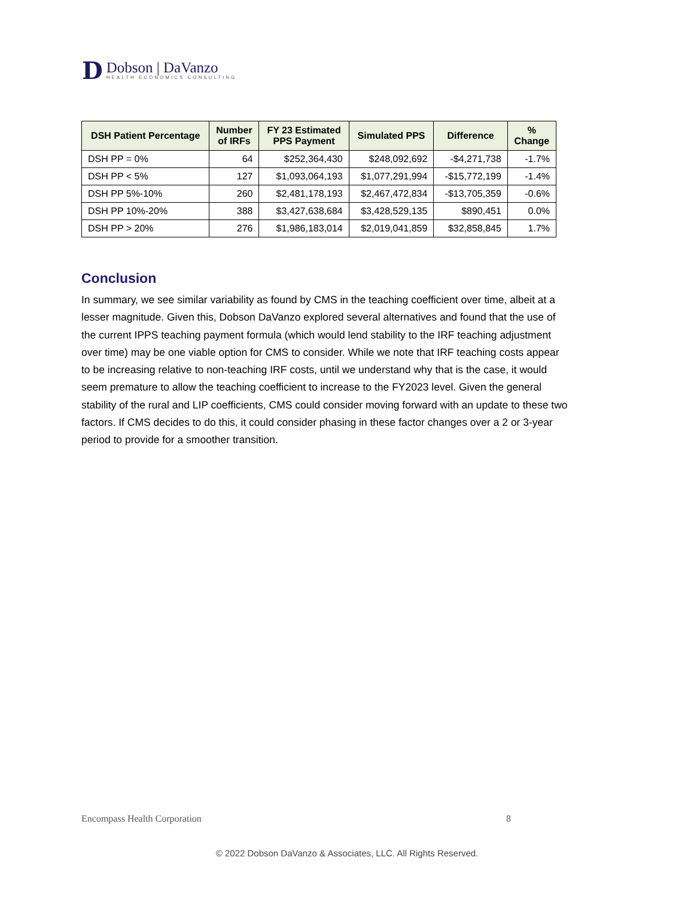D
Dobson | DaVanzo
HEALTH ECONOMICS CONSULTING
| DSH Patient Percentage | Number of IRFs | FY 23 Estimated PPS Payment | Simulated PPS | Difference | % Change |
| --- | --- | --- | --- | --- | --- |
| DSH PP = 0% | 64 | $252,364,430 | $248,092,692 | -$4,271,738 | -1.7% |
| DSH PP < 5% | 127 | $1,093,064,193 | $1,077,291,994 | -$15,772,199 | -1.4% |
| DSH PP 5%-10% | 260 | $2,481,178,193 | $2,467,472,834 | -$13,705,359 | -0.6% |
| DSH PP 10%-20% | 388 | $3,427,638,684 | $3,428,529,135 | $890,451 | 0.0% |
| DSH PP > 20% | 276 | $1,986,183,014 | $2,019,041,859 | $32,858,845 | 1.7% |
Conclusion
In summary, we see similar variability as found by CMS in the teaching coefficient over time, albeit at a lesser magnitude. Given this, Dobson DaVanzo explored several alternatives and found that the use of the current IPPS teaching payment formula (which would lend stability to the IRF teaching adjustment over time) may be one viable option for CMS to consider. While we note that IRF teaching costs appear to be increasing relative to non-teaching IRF costs, until we understand why that is the case, it would seem premature to allow the teaching coefficient to increase to the FY2023 level. Given the general stability of the rural and LIP coefficients, CMS could consider moving forward with an update to these two factors. If CMS decides to do this, it could consider phasing in these factor changes over a 2 or 3-year period to provide for a smoother transition.
Encompass Health Corporation 8
© 2022 Dobson DaVanzo & Associates, LLC. All Rights Reserved.